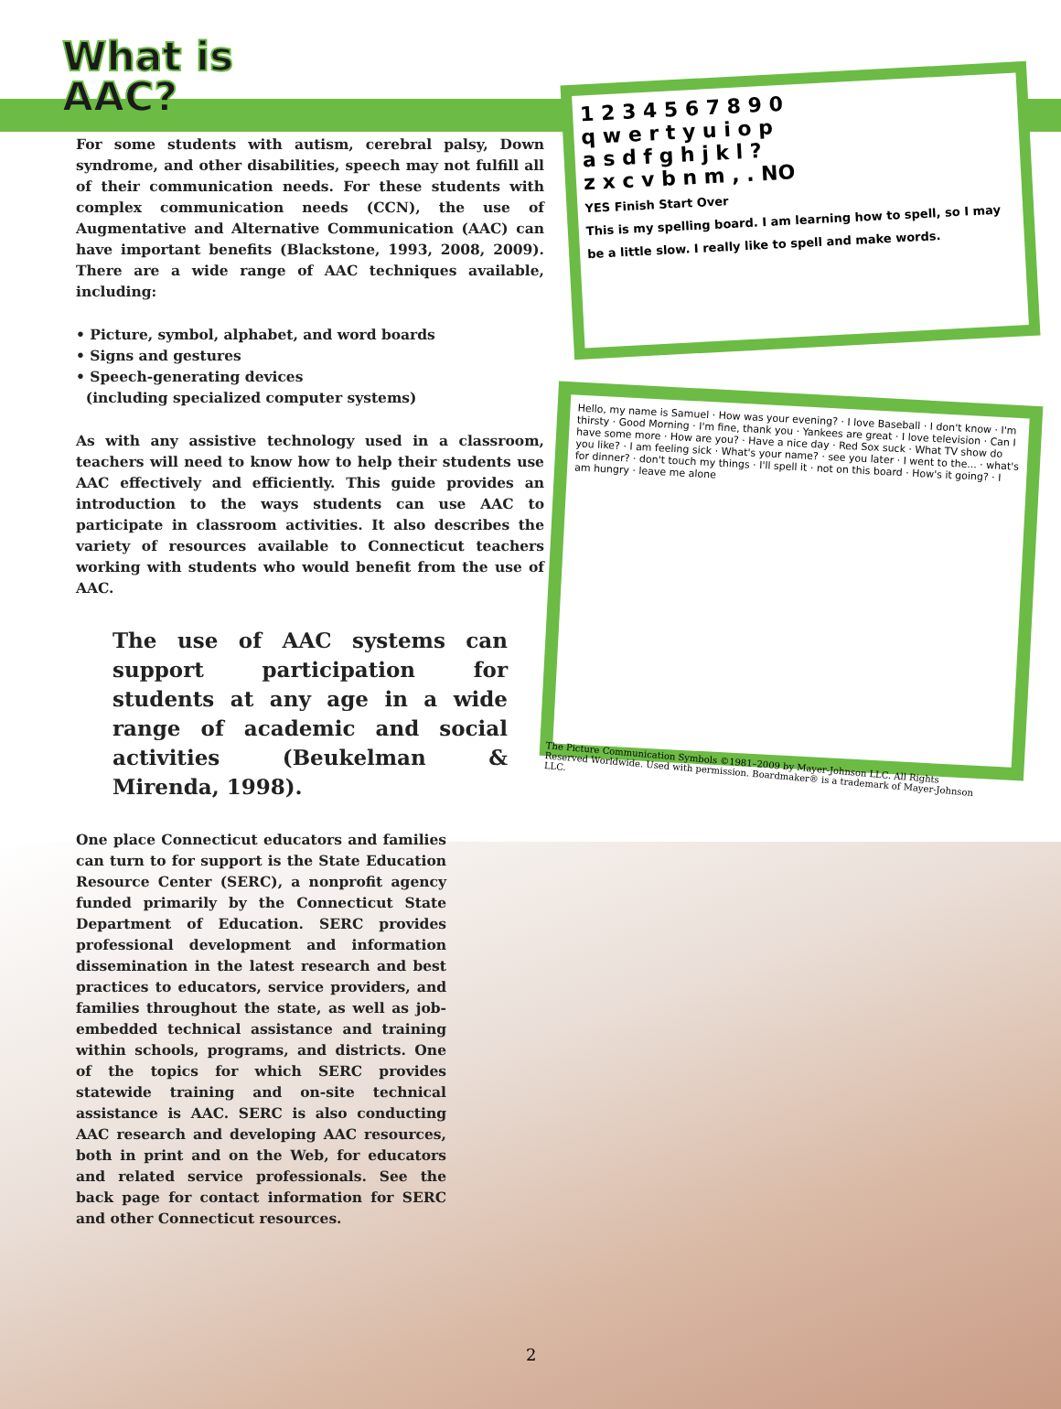What is
AAC?
For some students with autism, cerebral palsy, Down syndrome, and other disabilities, speech may not fulfill all of their communication needs. For these students with complex communication needs (CCN), the use of Augmentative and Alternative Communication (AAC) can have important benefits (Blackstone, 1993, 2008, 2009). There are a wide range of AAC techniques available, including:
• Picture, symbol, alphabet, and word boards
• Signs and gestures
• Speech-generating devices
(including specialized computer systems)
As with any assistive technology used in a classroom, teachers will need to know how to help their students use AAC effectively and efficiently. This guide provides an introduction to the ways students can use AAC to participate in classroom activities. It also describes the variety of resources available to Connecticut teachers working with students who would benefit from the use of AAC.
The use of AAC systems can support participation for students at any age in a wide range of academic and social activities (Beukelman & Mirenda, 1998).
One place Connecticut educators and families can turn to for support is the State Education Resource Center (SERC), a nonprofit agency funded primarily by the Connecticut State Department of Education. SERC provides professional development and information dissemination in the latest research and best practices to educators, service providers, and families throughout the state, as well as job-embedded technical assistance and training within schools, programs, and districts. One of the topics for which SERC provides statewide training and on-site technical assistance is AAC. SERC is also conducting AAC research and developing AAC resources, both in print and on the Web, for educators and related service professionals. See the back page for contact information for SERC and other Connecticut resources.
1 2 3 4 5 6 7 8 9 0
q w e r t y u i o p
a s d f g h j k l ?
z x c v b n m , . NO
YES Finish Start Over
This is my spelling board. I am learning how to spell, so I may be a little slow. I really like to spell and make words.
Hello, my name is Samuel · How was your evening? · I love Baseball · I don't know · I'm thirsty · Good Morning · I'm fine, thank you · Yankees are great · I love television · Can I have some more · How are you? · Have a nice day · Red Sox suck · What TV show do you like? · I am feeling sick · What's your name? · see you later · I went to the... · what's for dinner? · don't touch my things · I'll spell it · not on this board · How's it going? · I am hungry · leave me alone
The Picture Communication Symbols ©1981–2009 by Mayer-Johnson LLC. All Rights Reserved Worldwide. Used with permission. Boardmaker® is a trademark of Mayer-Johnson LLC.
2